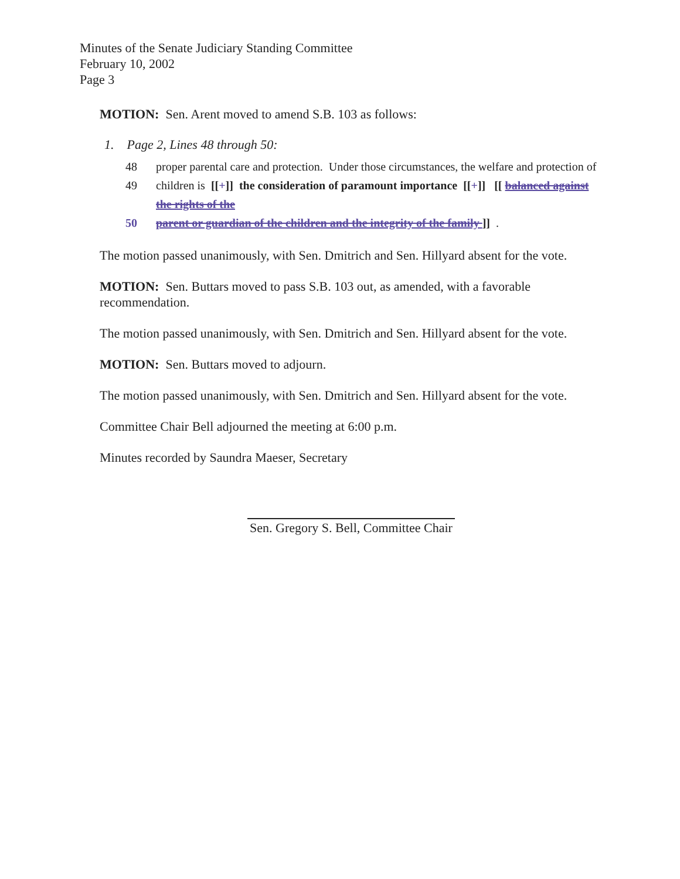Minutes of the Senate Judiciary Standing Committee
February 10, 2002
Page 3
MOTION: Sen. Arent moved to amend S.B. 103 as follows:
1. Page 2, Lines 48 through 50:
48 proper parental care and protection. Under those circumstances, the welfare and protection of
49 children is [[+]] the consideration of paramount importance [[+]] [[ balanced against the rights of the
50 parent or guardian of the children and the integrity of the family ]] .
The motion passed unanimously, with Sen. Dmitrich and Sen. Hillyard absent for the vote.
MOTION: Sen. Buttars moved to pass S.B. 103 out, as amended, with a favorable recommendation.
The motion passed unanimously, with Sen. Dmitrich and Sen. Hillyard absent for the vote.
MOTION: Sen. Buttars moved to adjourn.
The motion passed unanimously, with Sen. Dmitrich and Sen. Hillyard absent for the vote.
Committee Chair Bell adjourned the meeting at 6:00 p.m.
Minutes recorded by Saundra Maeser, Secretary
Sen. Gregory S. Bell, Committee Chair